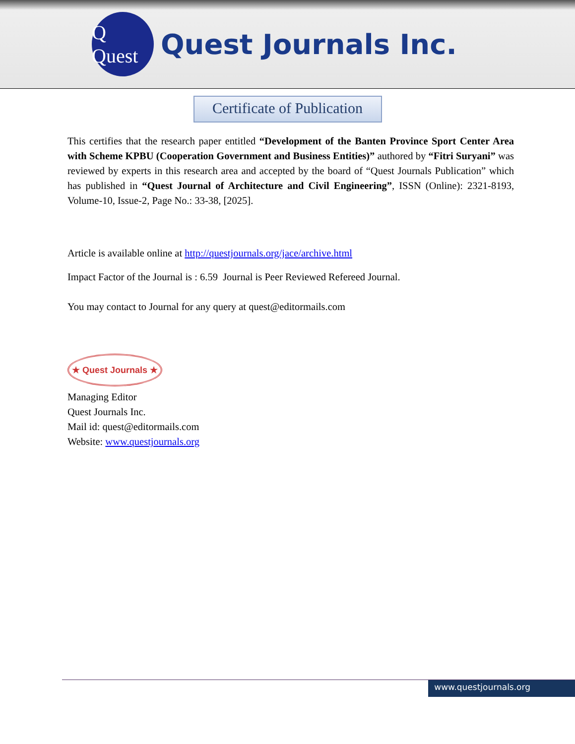Q Quest
Quest Journals Inc.
Certificate of Publication
This certifies that the research paper entitled “Development of the Banten Province Sport Center Area with Scheme KPBU (Cooperation Government and Business Entities)” authored by “Fitri Suryani” was reviewed by experts in this research area and accepted by the board of “Quest Journals Publication” which has published in “Quest Journal of Architecture and Civil Engineering”, ISSN (Online): 2321-8193, Volume-10, Issue-2, Page No.: 33-38, [2025].
Article is available online at http://questjournals.org/jace/archive.html
Impact Factor of the Journal is : 6.59 Journal is Peer Reviewed Refereed Journal.
You may contact to Journal for any query at quest@editormails.com
★ Quest Journals ★
Managing Editor
Quest Journals Inc.
Mail id: quest@editormails.com
Website: www.questjournals.org
www.questjournals.org